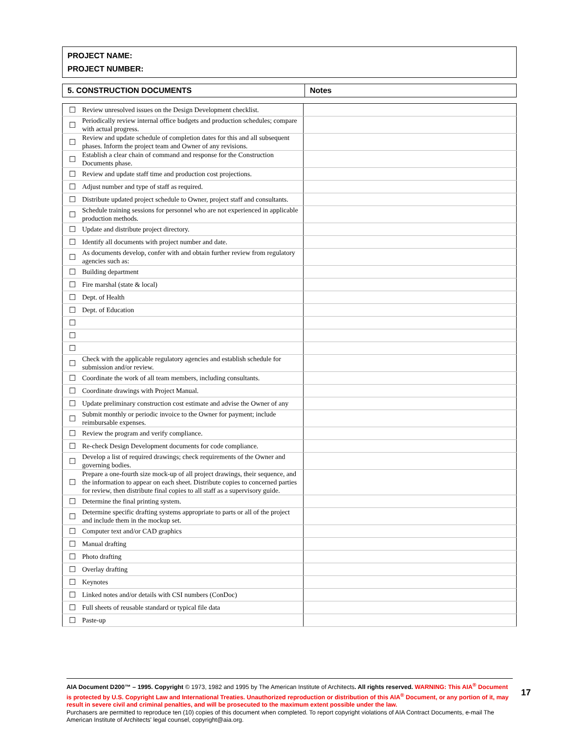PROJECT NAME:
PROJECT NUMBER:
| 5. CONSTRUCTION DOCUMENTS | Notes |
| --- | --- |
| ☐ | Review unresolved issues on the Design Development checklist. | |
| ☐ | Periodically review internal office budgets and production schedules; compare with actual progress. | |
| ☐ | Review and update schedule of completion dates for this and all subsequent phases. Inform the project team and Owner of any revisions. | |
| ☐ | Establish a clear chain of command and response for the Construction Documents phase. | |
| ☐ | Review and update staff time and production cost projections. | |
| ☐ | Adjust number and type of staff as required. | |
| ☐ | Distribute updated project schedule to Owner, project staff and consultants. | |
| ☐ | Schedule training sessions for personnel who are not experienced in applicable production methods. | |
| ☐ | Update and distribute project directory. | |
| ☐ | Identify all documents with project number and date. | |
| ☐ | As documents develop, confer with and obtain further review from regulatory agencies such as: | |
| ☐ | Building department | |
| ☐ | Fire marshal (state & local) | |
| ☐ | Dept. of Health | |
| ☐ | Dept. of Education | |
| ☐ | | |
| ☐ | | |
| ☐ | | |
| ☐ | Check with the applicable regulatory agencies and establish schedule for submission and/or review. | |
| ☐ | Coordinate the work of all team members, including consultants. | |
| ☐ | Coordinate drawings with Project Manual. | |
| ☐ | Update preliminary construction cost estimate and advise the Owner of any | |
| ☐ | Submit monthly or periodic invoice to the Owner for payment; include reimbursable expenses. | |
| ☐ | Review the program and verify compliance. | |
| ☐ | Re-check Design Development documents for code compliance. | |
| ☐ | Develop a list of required drawings; check requirements of the Owner and governing bodies. | |
| ☐ | Prepare a one-fourth size mock-up of all project drawings, their sequence, and the information to appear on each sheet. Distribute copies to concerned parties for review, then distribute final copies to all staff as a supervisory guide. | |
| ☐ | Determine the final printing system. | |
| ☐ | Determine specific drafting systems appropriate to parts or all of the project and include them in the mockup set. | |
| ☐ | Computer text and/or CAD graphics | |
| ☐ | Manual drafting | |
| ☐ | Photo drafting | |
| ☐ | Overlay drafting | |
| ☐ | Keynotes | |
| ☐ | Linked notes and/or details with CSI numbers (ConDoc) | |
| ☐ | Full sheets of reusable standard or typical file data | |
| ☐ | Paste-up | |
AIA Document D200™ – 1995. Copyright © 1973, 1982 and 1995 by The American Institute of Architects. All rights reserved. WARNING: This AIA<sup>®</sup> Document is protected by U.S. Copyright Law and International Treaties. Unauthorized reproduction or distribution of this AIA<sup>®</sup> Document, or any portion of it, may result in severe civil and criminal penalties, and will be prosecuted to the maximum extent possible under the law.
Purchasers are permitted to reproduce ten (10) copies of this document when completed. To report copyright violations of AIA Contract Documents, e-mail The American Institute of Architects' legal counsel, copyright@aia.org.
17